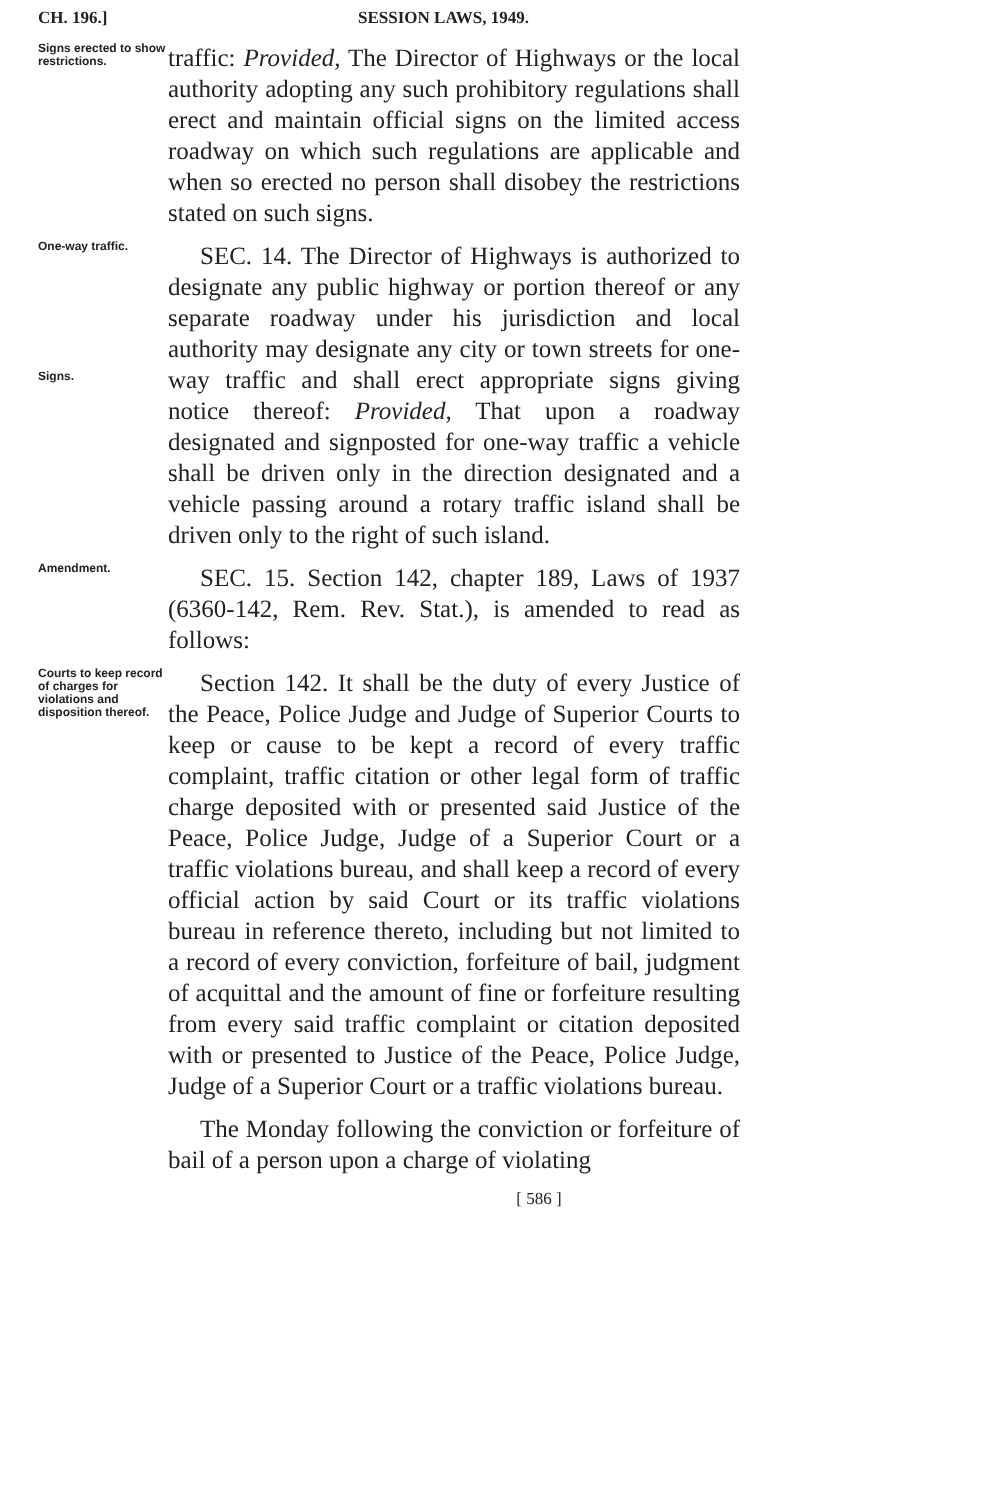CH. 196.] SESSION LAWS, 1949.
Signs erected to show restrictions.
traffic: Provided, The Director of Highways or the local authority adopting any such prohibitory regulations shall erect and maintain official signs on the limited access roadway on which such regulations are applicable and when so erected no person shall disobey the restrictions stated on such signs.
One-way traffic.
Signs.
SEC. 14. The Director of Highways is authorized to designate any public highway or portion thereof or any separate roadway under his jurisdiction and local authority may designate any city or town streets for one-way traffic and shall erect appropriate signs giving notice thereof: Provided, That upon a roadway designated and signposted for one-way traffic a vehicle shall be driven only in the direction designated and a vehicle passing around a rotary traffic island shall be driven only to the right of such island.
Amendment.
SEC. 15. Section 142, chapter 189, Laws of 1937 (6360-142, Rem. Rev. Stat.), is amended to read as follows:
Courts to keep record of charges for violations and disposition thereof.
Section 142. It shall be the duty of every Justice of the Peace, Police Judge and Judge of Superior Courts to keep or cause to be kept a record of every traffic complaint, traffic citation or other legal form of traffic charge deposited with or presented said Justice of the Peace, Police Judge, Judge of a Superior Court or a traffic violations bureau, and shall keep a record of every official action by said Court or its traffic violations bureau in reference thereto, including but not limited to a record of every conviction, forfeiture of bail, judgment of acquittal and the amount of fine or forfeiture resulting from every said traffic complaint or citation deposited with or presented to Justice of the Peace, Police Judge, Judge of a Superior Court or a traffic violations bureau.
The Monday following the conviction or forfeiture of bail of a person upon a charge of violating
[ 586 ]